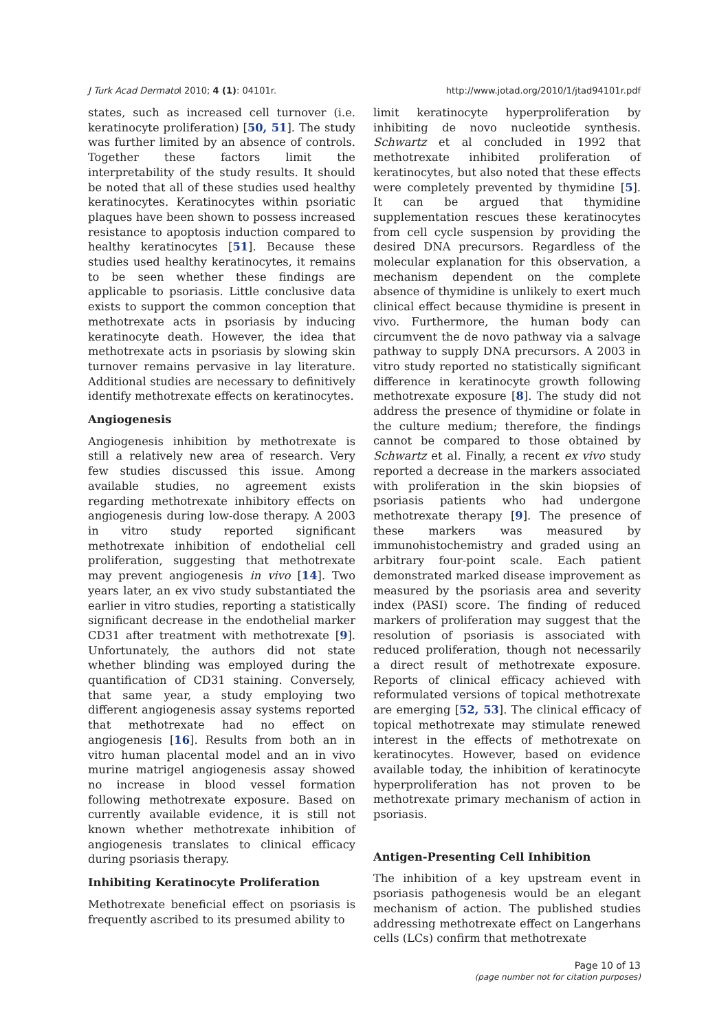J Turk Acad Dermatol 2010; 4 (1): 04101r. http://www.jotad.org/2010/1/jtad94101r.pdf
states, such as increased cell turnover (i.e. keratinocyte proliferation) [50, 51]. The study was further limited by an absence of controls. Together these factors limit the interpretability of the study results. It should be noted that all of these studies used healthy keratinocytes. Keratinocytes within psoriatic plaques have been shown to possess increased resistance to apoptosis induction compared to healthy keratinocytes [51]. Because these studies used healthy keratinocytes, it remains to be seen whether these findings are applicable to psoriasis. Little conclusive data exists to support the common conception that methotrexate acts in psoriasis by inducing keratinocyte death. However, the idea that methotrexate acts in psoriasis by slowing skin turnover remains pervasive in lay literature. Additional studies are necessary to definitively identify methotrexate effects on keratinocytes.
Angiogenesis
Angiogenesis inhibition by methotrexate is still a relatively new area of research. Very few studies discussed this issue. Among available studies, no agreement exists regarding methotrexate inhibitory effects on angiogenesis during low-dose therapy. A 2003 in vitro study reported significant methotrexate inhibition of endothelial cell proliferation, suggesting that methotrexate may prevent angiogenesis in vivo [14]. Two years later, an ex vivo study substantiated the earlier in vitro studies, reporting a statistically significant decrease in the endothelial marker CD31 after treatment with methotrexate [9]. Unfortunately, the authors did not state whether blinding was employed during the quantification of CD31 staining. Conversely, that same year, a study employing two different angiogenesis assay systems reported that methotrexate had no effect on angiogenesis [16]. Results from both an in vitro human placental model and an in vivo murine matrigel angiogenesis assay showed no increase in blood vessel formation following methotrexate exposure. Based on currently available evidence, it is still not known whether methotrexate inhibition of angiogenesis translates to clinical efficacy during psoriasis therapy.
Inhibiting Keratinocyte Proliferation
Methotrexate beneficial effect on psoriasis is frequently ascribed to its presumed ability to
limit keratinocyte hyperproliferation by inhibiting de novo nucleotide synthesis. Schwartz et al concluded in 1992 that methotrexate inhibited proliferation of keratinocytes, but also noted that these effects were completely prevented by thymidine [5]. It can be argued that thymidine supplementation rescues these keratinocytes from cell cycle suspension by providing the desired DNA precursors. Regardless of the molecular explanation for this observation, a mechanism dependent on the complete absence of thymidine is unlikely to exert much clinical effect because thymidine is present in vivo. Furthermore, the human body can circumvent the de novo pathway via a salvage pathway to supply DNA precursors. A 2003 in vitro study reported no statistically significant difference in keratinocyte growth following methotrexate exposure [8]. The study did not address the presence of thymidine or folate in the culture medium; therefore, the findings cannot be compared to those obtained by Schwartz et al. Finally, a recent ex vivo study reported a decrease in the markers associated with proliferation in the skin biopsies of psoriasis patients who had undergone methotrexate therapy [9]. The presence of these markers was measured by immunohistochemistry and graded using an arbitrary four-point scale. Each patient demonstrated marked disease improvement as measured by the psoriasis area and severity index (PASI) score. The finding of reduced markers of proliferation may suggest that the resolution of psoriasis is associated with reduced proliferation, though not necessarily a direct result of methotrexate exposure. Reports of clinical efficacy achieved with reformulated versions of topical methotrexate are emerging [52, 53]. The clinical efficacy of topical methotrexate may stimulate renewed interest in the effects of methotrexate on keratinocytes. However, based on evidence available today, the inhibition of keratinocyte hyperproliferation has not proven to be methotrexate primary mechanism of action in psoriasis.
Antigen-Presenting Cell Inhibition
The inhibition of a key upstream event in psoriasis pathogenesis would be an elegant mechanism of action. The published studies addressing methotrexate effect on Langerhans cells (LCs) confirm that methotrexate
Page 10 of 13
(page number not for citation purposes)